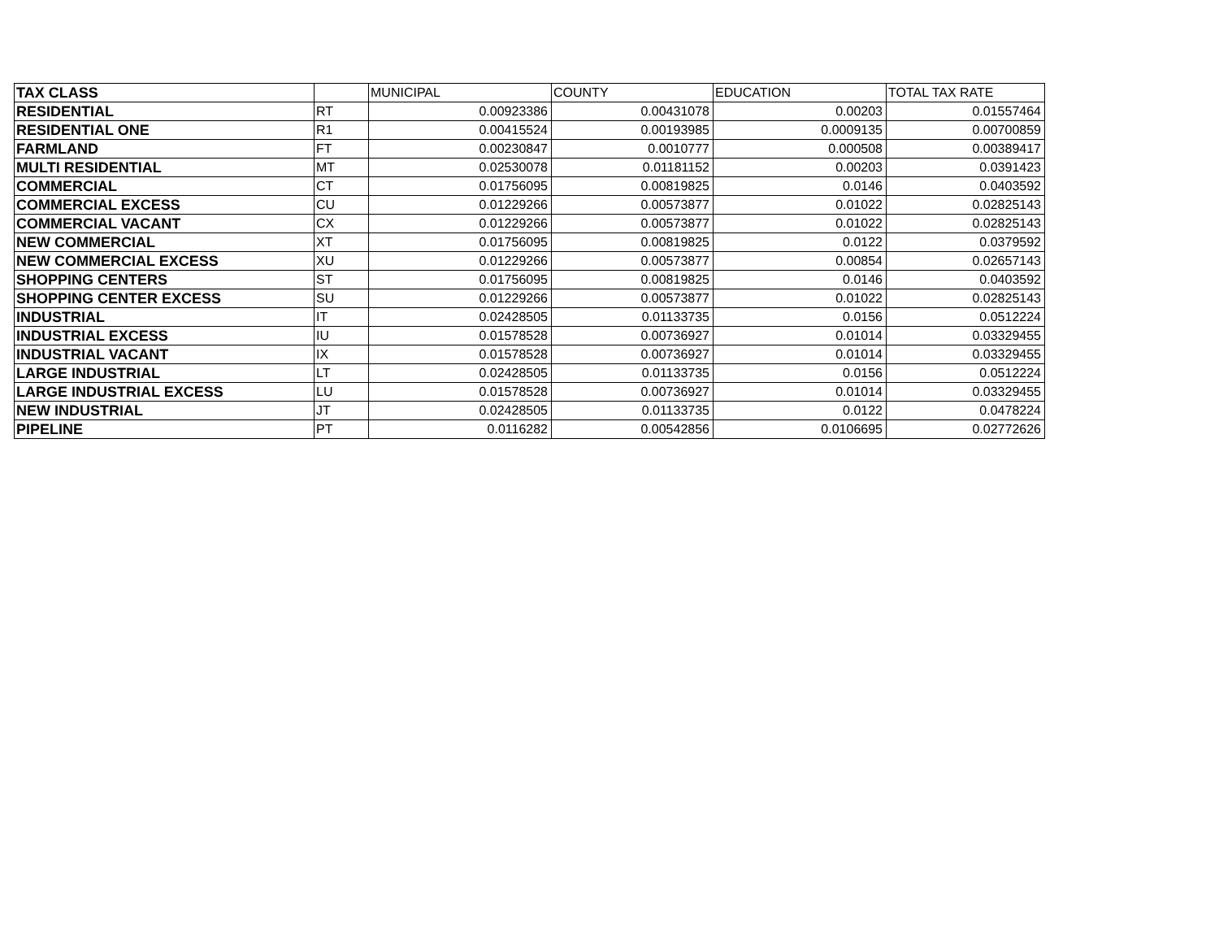| TAX CLASS | | MUNICIPAL | COUNTY | EDUCATION | TOTAL TAX RATE |
| --- | --- | --- | --- | --- | --- |
| RESIDENTIAL | RT | 0.00923386 | 0.00431078 | 0.00203 | 0.01557464 |
| RESIDENTIAL ONE | R1 | 0.00415524 | 0.00193985 | 0.0009135 | 0.00700859 |
| FARMLAND | FT | 0.00230847 | 0.0010777 | 0.000508 | 0.00389417 |
| MULTI RESIDENTIAL | MT | 0.02530078 | 0.01181152 | 0.00203 | 0.0391423 |
| COMMERCIAL | CT | 0.01756095 | 0.00819825 | 0.0146 | 0.0403592 |
| COMMERCIAL EXCESS | CU | 0.01229266 | 0.00573877 | 0.01022 | 0.02825143 |
| COMMERCIAL VACANT | CX | 0.01229266 | 0.00573877 | 0.01022 | 0.02825143 |
| NEW COMMERCIAL | XT | 0.01756095 | 0.00819825 | 0.0122 | 0.0379592 |
| NEW COMMERCIAL EXCESS | XU | 0.01229266 | 0.00573877 | 0.00854 | 0.02657143 |
| SHOPPING CENTERS | ST | 0.01756095 | 0.00819825 | 0.0146 | 0.0403592 |
| SHOPPING CENTER EXCESS | SU | 0.01229266 | 0.00573877 | 0.01022 | 0.02825143 |
| INDUSTRIAL | IT | 0.02428505 | 0.01133735 | 0.0156 | 0.0512224 |
| INDUSTRIAL EXCESS | IU | 0.01578528 | 0.00736927 | 0.01014 | 0.03329455 |
| INDUSTRIAL VACANT | IX | 0.01578528 | 0.00736927 | 0.01014 | 0.03329455 |
| LARGE INDUSTRIAL | LT | 0.02428505 | 0.01133735 | 0.0156 | 0.0512224 |
| LARGE INDUSTRIAL EXCESS | LU | 0.01578528 | 0.00736927 | 0.01014 | 0.03329455 |
| NEW INDUSTRIAL | JT | 0.02428505 | 0.01133735 | 0.0122 | 0.0478224 |
| PIPELINE | PT | 0.0116282 | 0.00542856 | 0.0106695 | 0.02772626 |